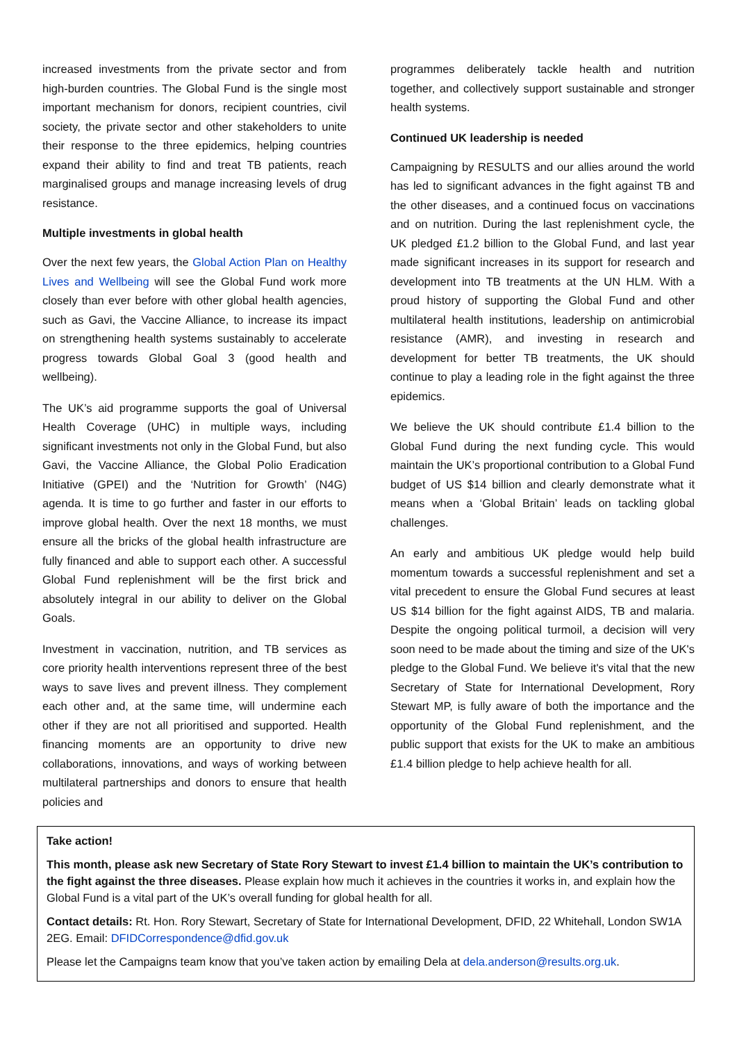increased investments from the private sector and from high-burden countries. The Global Fund is the single most important mechanism for donors, recipient countries, civil society, the private sector and other stakeholders to unite their response to the three epidemics, helping countries expand their ability to find and treat TB patients, reach marginalised groups and manage increasing levels of drug resistance.
Multiple investments in global health
Over the next few years, the Global Action Plan on Healthy Lives and Wellbeing will see the Global Fund work more closely than ever before with other global health agencies, such as Gavi, the Vaccine Alliance, to increase its impact on strengthening health systems sustainably to accelerate progress towards Global Goal 3 (good health and wellbeing).
The UK’s aid programme supports the goal of Universal Health Coverage (UHC) in multiple ways, including significant investments not only in the Global Fund, but also Gavi, the Vaccine Alliance, the Global Polio Eradication Initiative (GPEI) and the ‘Nutrition for Growth’ (N4G) agenda. It is time to go further and faster in our efforts to improve global health. Over the next 18 months, we must ensure all the bricks of the global health infrastructure are fully financed and able to support each other. A successful Global Fund replenishment will be the first brick and absolutely integral in our ability to deliver on the Global Goals.
Investment in vaccination, nutrition, and TB services as core priority health interventions represent three of the best ways to save lives and prevent illness. They complement each other and, at the same time, will undermine each other if they are not all prioritised and supported. Health financing moments are an opportunity to drive new collaborations, innovations, and ways of working between multilateral partnerships and donors to ensure that health policies and
programmes deliberately tackle health and nutrition together, and collectively support sustainable and stronger health systems.
Continued UK leadership is needed
Campaigning by RESULTS and our allies around the world has led to significant advances in the fight against TB and the other diseases, and a continued focus on vaccinations and on nutrition. During the last replenishment cycle, the UK pledged £1.2 billion to the Global Fund, and last year made significant increases in its support for research and development into TB treatments at the UN HLM. With a proud history of supporting the Global Fund and other multilateral health institutions, leadership on antimicrobial resistance (AMR), and investing in research and development for better TB treatments, the UK should continue to play a leading role in the fight against the three epidemics.
We believe the UK should contribute £1.4 billion to the Global Fund during the next funding cycle. This would maintain the UK’s proportional contribution to a Global Fund budget of US $14 billion and clearly demonstrate what it means when a ‘Global Britain’ leads on tackling global challenges.
An early and ambitious UK pledge would help build momentum towards a successful replenishment and set a vital precedent to ensure the Global Fund secures at least US $14 billion for the fight against AIDS, TB and malaria. Despite the ongoing political turmoil, a decision will very soon need to be made about the timing and size of the UK's pledge to the Global Fund. We believe it's vital that the new Secretary of State for International Development, Rory Stewart MP, is fully aware of both the importance and the opportunity of the Global Fund replenishment, and the public support that exists for the UK to make an ambitious £1.4 billion pledge to help achieve health for all.
Take action!
This month, please ask new Secretary of State Rory Stewart to invest £1.4 billion to maintain the UK’s contribution to the fight against the three diseases. Please explain how much it achieves in the countries it works in, and explain how the Global Fund is a vital part of the UK’s overall funding for global health for all.
Contact details: Rt. Hon. Rory Stewart, Secretary of State for International Development, DFID, 22 Whitehall, London SW1A 2EG. Email: DFIDCorrespondence@dfid.gov.uk
Please let the Campaigns team know that you’ve taken action by emailing Dela at dela.anderson@results.org.uk.